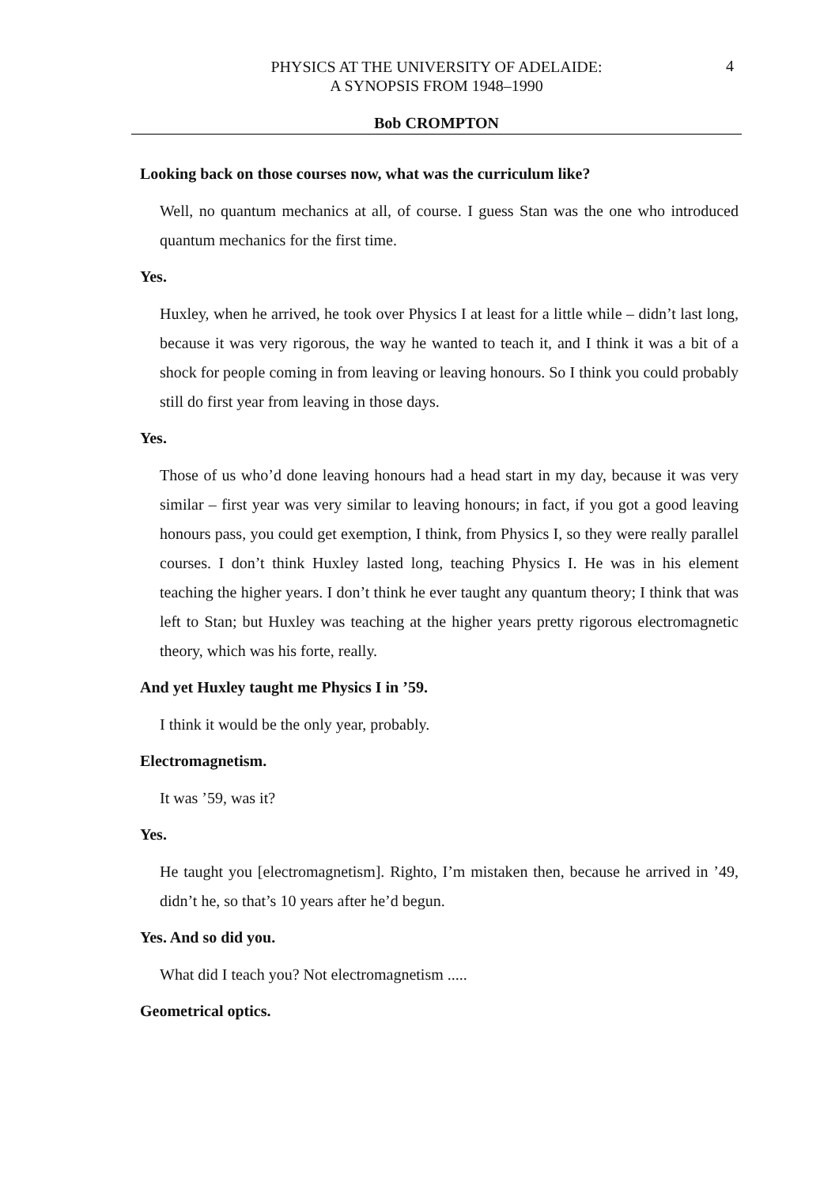PHYSICS AT THE UNIVERSITY OF ADELAIDE:
A SYNOPSIS FROM 1948–1990
4
Bob CROMPTON
Looking back on those courses now, what was the curriculum like?
Well, no quantum mechanics at all, of course. I guess Stan was the one who introduced quantum mechanics for the first time.
Yes.
Huxley, when he arrived, he took over Physics I at least for a little while – didn’t last long, because it was very rigorous, the way he wanted to teach it, and I think it was a bit of a shock for people coming in from leaving or leaving honours. So I think you could probably still do first year from leaving in those days.
Yes.
Those of us who’d done leaving honours had a head start in my day, because it was very similar – first year was very similar to leaving honours; in fact, if you got a good leaving honours pass, you could get exemption, I think, from Physics I, so they were really parallel courses. I don’t think Huxley lasted long, teaching Physics I. He was in his element teaching the higher years. I don’t think he ever taught any quantum theory; I think that was left to Stan; but Huxley was teaching at the higher years pretty rigorous electromagnetic theory, which was his forte, really.
And yet Huxley taught me Physics I in ’59.
I think it would be the only year, probably.
Electromagnetism.
It was ’59, was it?
Yes.
He taught you [electromagnetism]. Righto, I’m mistaken then, because he arrived in ’49, didn’t he, so that’s 10 years after he’d begun.
Yes. And so did you.
What did I teach you? Not electromagnetism .....
Geometrical optics.